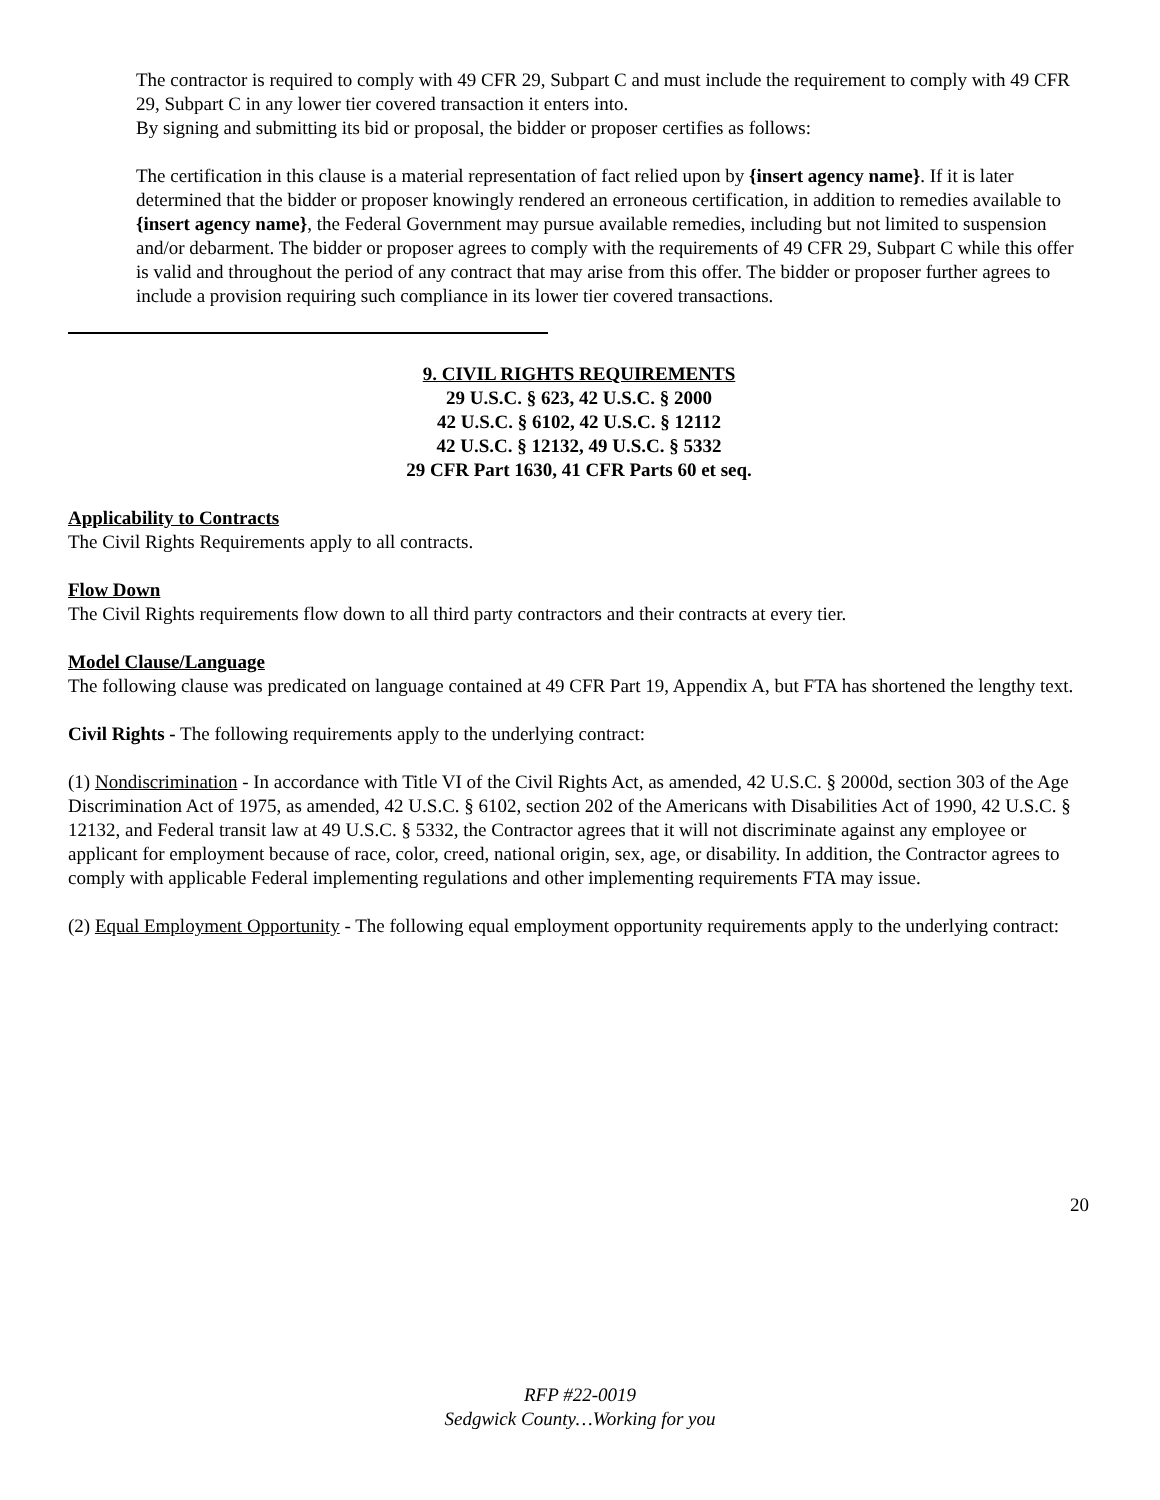The contractor is required to comply with 49 CFR 29, Subpart C and must include the requirement to comply with 49 CFR 29, Subpart C in any lower tier covered transaction it enters into.
By signing and submitting its bid or proposal, the bidder or proposer certifies as follows:
The certification in this clause is a material representation of fact relied upon by {insert agency name}. If it is later determined that the bidder or proposer knowingly rendered an erroneous certification, in addition to remedies available to {insert agency name}, the Federal Government may pursue available remedies, including but not limited to suspension and/or debarment. The bidder or proposer agrees to comply with the requirements of 49 CFR 29, Subpart C while this offer is valid and throughout the period of any contract that may arise from this offer. The bidder or proposer further agrees to include a provision requiring such compliance in its lower tier covered transactions.
9. CIVIL RIGHTS REQUIREMENTS
29 U.S.C. § 623, 42 U.S.C. § 2000
42 U.S.C. § 6102, 42 U.S.C. § 12112
42 U.S.C. § 12132, 49 U.S.C. § 5332
29 CFR Part 1630, 41 CFR Parts 60 et seq.
Applicability to Contracts
The Civil Rights Requirements apply to all contracts.
Flow Down
The Civil Rights requirements flow down to all third party contractors and their contracts at every tier.
Model Clause/Language
The following clause was predicated on language contained at 49 CFR Part 19, Appendix A, but FTA has shortened the lengthy text.
Civil Rights - The following requirements apply to the underlying contract:
(1) Nondiscrimination - In accordance with Title VI of the Civil Rights Act, as amended, 42 U.S.C. § 2000d, section 303 of the Age Discrimination Act of 1975, as amended, 42 U.S.C. § 6102, section 202 of the Americans with Disabilities Act of 1990, 42 U.S.C. § 12132, and Federal transit law at 49 U.S.C. § 5332, the Contractor agrees that it will not discriminate against any employee or applicant for employment because of race, color, creed, national origin, sex, age, or disability. In addition, the Contractor agrees to comply with applicable Federal implementing regulations and other implementing requirements FTA may issue.
(2) Equal Employment Opportunity - The following equal employment opportunity requirements apply to the underlying contract:
20
RFP #22-0019
Sedgwick County…Working for you